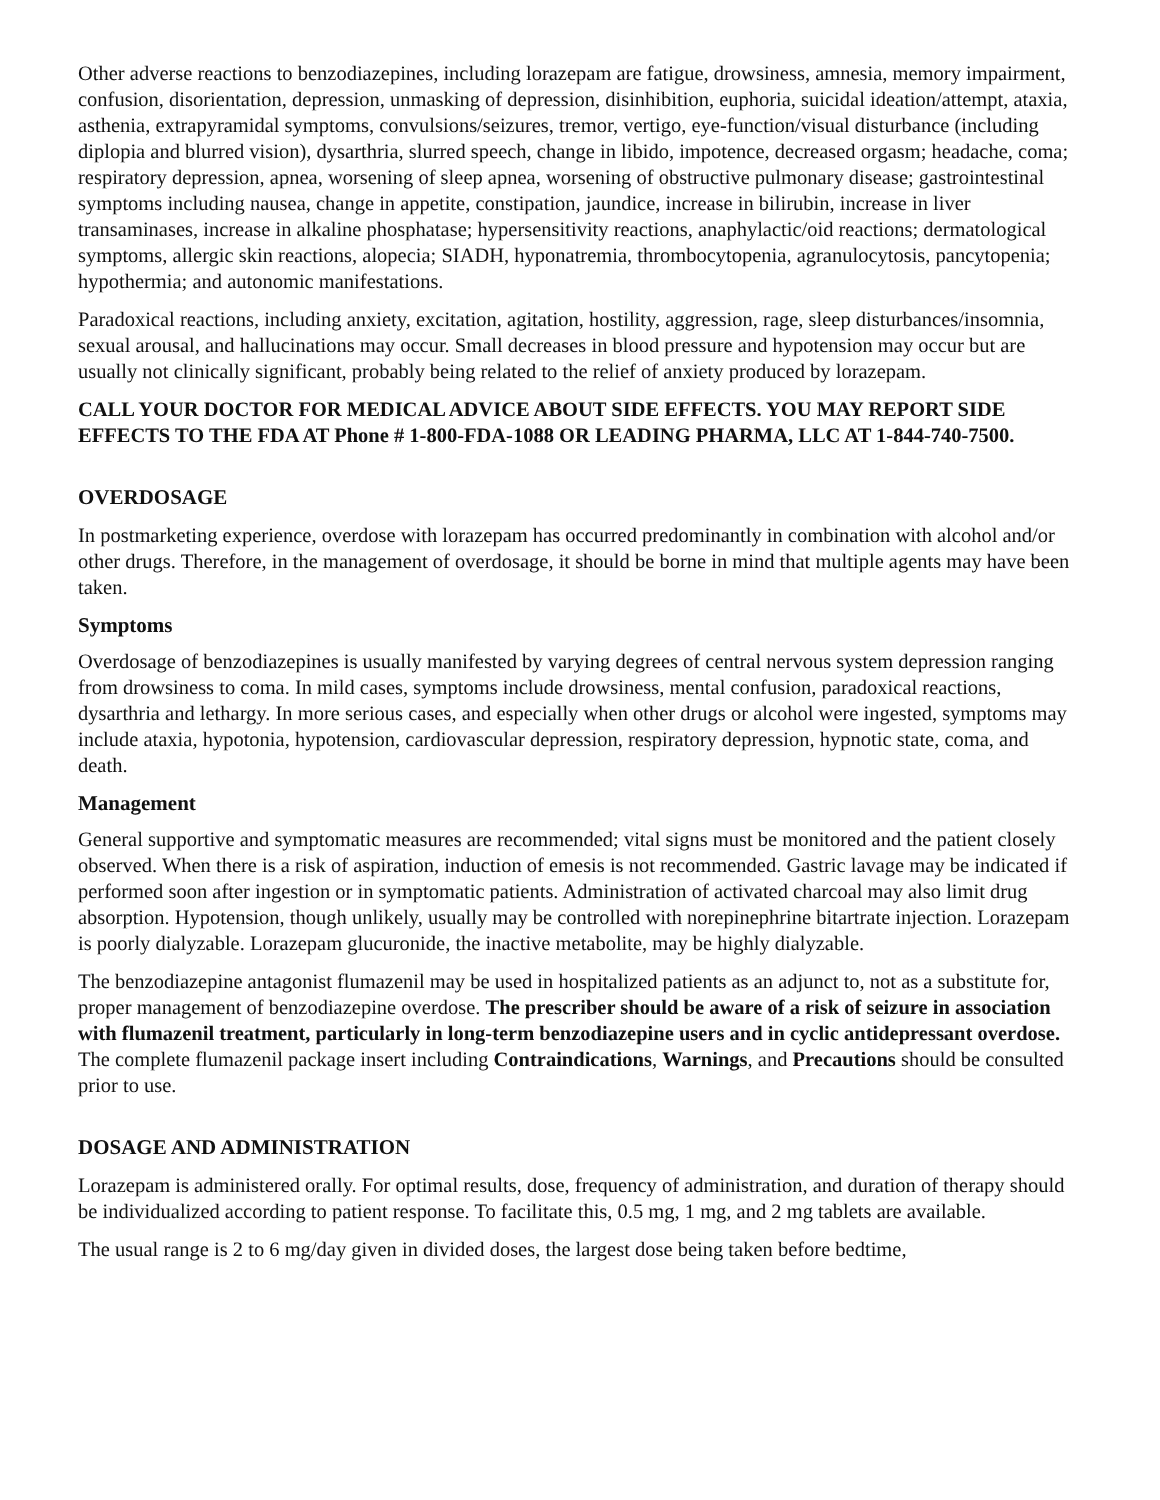Other adverse reactions to benzodiazepines, including lorazepam are fatigue, drowsiness, amnesia, memory impairment, confusion, disorientation, depression, unmasking of depression, disinhibition, euphoria, suicidal ideation/attempt, ataxia, asthenia, extrapyramidal symptoms, convulsions/seizures, tremor, vertigo, eye-function/visual disturbance (including diplopia and blurred vision), dysarthria, slurred speech, change in libido, impotence, decreased orgasm; headache, coma; respiratory depression, apnea, worsening of sleep apnea, worsening of obstructive pulmonary disease; gastrointestinal symptoms including nausea, change in appetite, constipation, jaundice, increase in bilirubin, increase in liver transaminases, increase in alkaline phosphatase; hypersensitivity reactions, anaphylactic/oid reactions; dermatological symptoms, allergic skin reactions, alopecia; SIADH, hyponatremia, thrombocytopenia, agranulocytosis, pancytopenia; hypothermia; and autonomic manifestations.
Paradoxical reactions, including anxiety, excitation, agitation, hostility, aggression, rage, sleep disturbances/insomnia, sexual arousal, and hallucinations may occur. Small decreases in blood pressure and hypotension may occur but are usually not clinically significant, probably being related to the relief of anxiety produced by lorazepam.
CALL YOUR DOCTOR FOR MEDICAL ADVICE ABOUT SIDE EFFECTS. YOU MAY REPORT SIDE EFFECTS TO THE FDA AT Phone # 1-800-FDA-1088 OR LEADING PHARMA, LLC AT 1-844-740-7500.
OVERDOSAGE
In postmarketing experience, overdose with lorazepam has occurred predominantly in combination with alcohol and/or other drugs. Therefore, in the management of overdosage, it should be borne in mind that multiple agents may have been taken.
Symptoms
Overdosage of benzodiazepines is usually manifested by varying degrees of central nervous system depression ranging from drowsiness to coma. In mild cases, symptoms include drowsiness, mental confusion, paradoxical reactions, dysarthria and lethargy. In more serious cases, and especially when other drugs or alcohol were ingested, symptoms may include ataxia, hypotonia, hypotension, cardiovascular depression, respiratory depression, hypnotic state, coma, and death.
Management
General supportive and symptomatic measures are recommended; vital signs must be monitored and the patient closely observed. When there is a risk of aspiration, induction of emesis is not recommended. Gastric lavage may be indicated if performed soon after ingestion or in symptomatic patients. Administration of activated charcoal may also limit drug absorption. Hypotension, though unlikely, usually may be controlled with norepinephrine bitartrate injection. Lorazepam is poorly dialyzable. Lorazepam glucuronide, the inactive metabolite, may be highly dialyzable.
The benzodiazepine antagonist flumazenil may be used in hospitalized patients as an adjunct to, not as a substitute for, proper management of benzodiazepine overdose. The prescriber should be aware of a risk of seizure in association with flumazenil treatment, particularly in long-term benzodiazepine users and in cyclic antidepressant overdose. The complete flumazenil package insert including Contraindications, Warnings, and Precautions should be consulted prior to use.
DOSAGE AND ADMINISTRATION
Lorazepam is administered orally. For optimal results, dose, frequency of administration, and duration of therapy should be individualized according to patient response. To facilitate this, 0.5 mg, 1 mg, and 2 mg tablets are available.
The usual range is 2 to 6 mg/day given in divided doses, the largest dose being taken before bedtime,